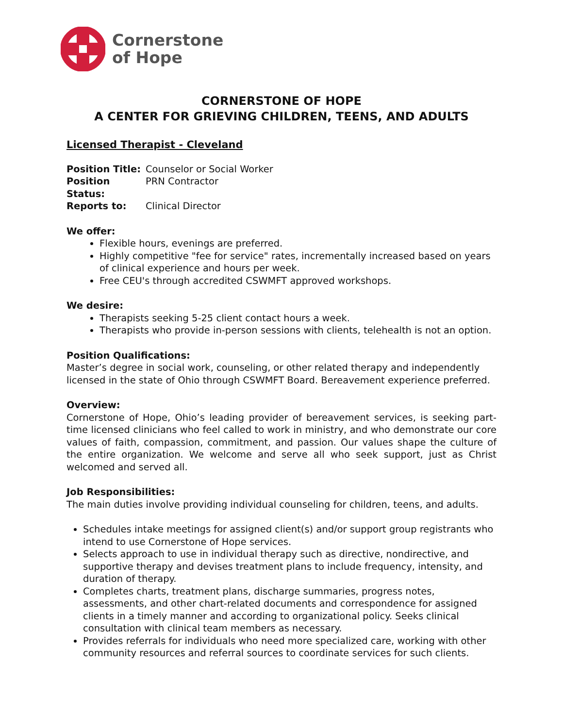Cornerstone
of Hope
CORNERSTONE OF HOPE
A CENTER FOR GRIEVING CHILDREN, TEENS, AND ADULTS
Licensed Therapist - Cleveland
Position Title: Counselor or Social Worker Position Status: PRN Contractor Reports to: Clinical Director
We offer:
Flexible hours, evenings are preferred.
Highly competitive "fee for service" rates, incrementally increased based on years of clinical experience and hours per week.
Free CEU's through accredited CSWMFT approved workshops.
We desire:
Therapists seeking 5-25 client contact hours a week.
Therapists who provide in-person sessions with clients, telehealth is not an option.
Position Qualifications:
Master’s degree in social work, counseling, or other related therapy and independently licensed in the state of Ohio through CSWMFT Board. Bereavement experience preferred.
Overview:
Cornerstone of Hope, Ohio’s leading provider of bereavement services, is seeking part-time licensed clinicians who feel called to work in ministry, and who demonstrate our core values of faith, compassion, commitment, and passion. Our values shape the culture of the entire organization. We welcome and serve all who seek support, just as Christ welcomed and served all.
Job Responsibilities:
The main duties involve providing individual counseling for children, teens, and adults.
Schedules intake meetings for assigned client(s) and/or support group registrants who intend to use Cornerstone of Hope services.
Selects approach to use in individual therapy such as directive, nondirective, and supportive therapy and devises treatment plans to include frequency, intensity, and duration of therapy.
Completes charts, treatment plans, discharge summaries, progress notes, assessments, and other chart-related documents and correspondence for assigned clients in a timely manner and according to organizational policy. Seeks clinical consultation with clinical team members as necessary.
Provides referrals for individuals who need more specialized care, working with other community resources and referral sources to coordinate services for such clients.